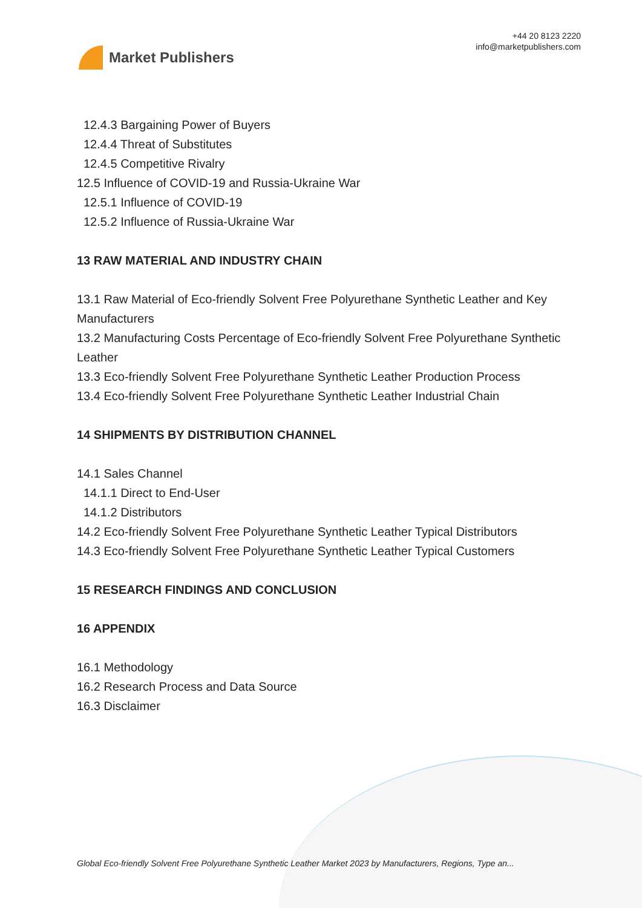Market Publishers
+44 20 8123 2220
info@marketpublishers.com
12.4.3 Bargaining Power of Buyers
12.4.4 Threat of Substitutes
12.4.5 Competitive Rivalry
12.5 Influence of COVID-19 and Russia-Ukraine War
12.5.1 Influence of COVID-19
12.5.2 Influence of Russia-Ukraine War
13 RAW MATERIAL AND INDUSTRY CHAIN
13.1 Raw Material of Eco-friendly Solvent Free Polyurethane Synthetic Leather and Key Manufacturers
13.2 Manufacturing Costs Percentage of Eco-friendly Solvent Free Polyurethane Synthetic Leather
13.3 Eco-friendly Solvent Free Polyurethane Synthetic Leather Production Process
13.4 Eco-friendly Solvent Free Polyurethane Synthetic Leather Industrial Chain
14 SHIPMENTS BY DISTRIBUTION CHANNEL
14.1 Sales Channel
14.1.1 Direct to End-User
14.1.2 Distributors
14.2 Eco-friendly Solvent Free Polyurethane Synthetic Leather Typical Distributors
14.3 Eco-friendly Solvent Free Polyurethane Synthetic Leather Typical Customers
15 RESEARCH FINDINGS AND CONCLUSION
16 APPENDIX
16.1 Methodology
16.2 Research Process and Data Source
16.3 Disclaimer
Global Eco-friendly Solvent Free Polyurethane Synthetic Leather Market 2023 by Manufacturers, Regions, Type an...